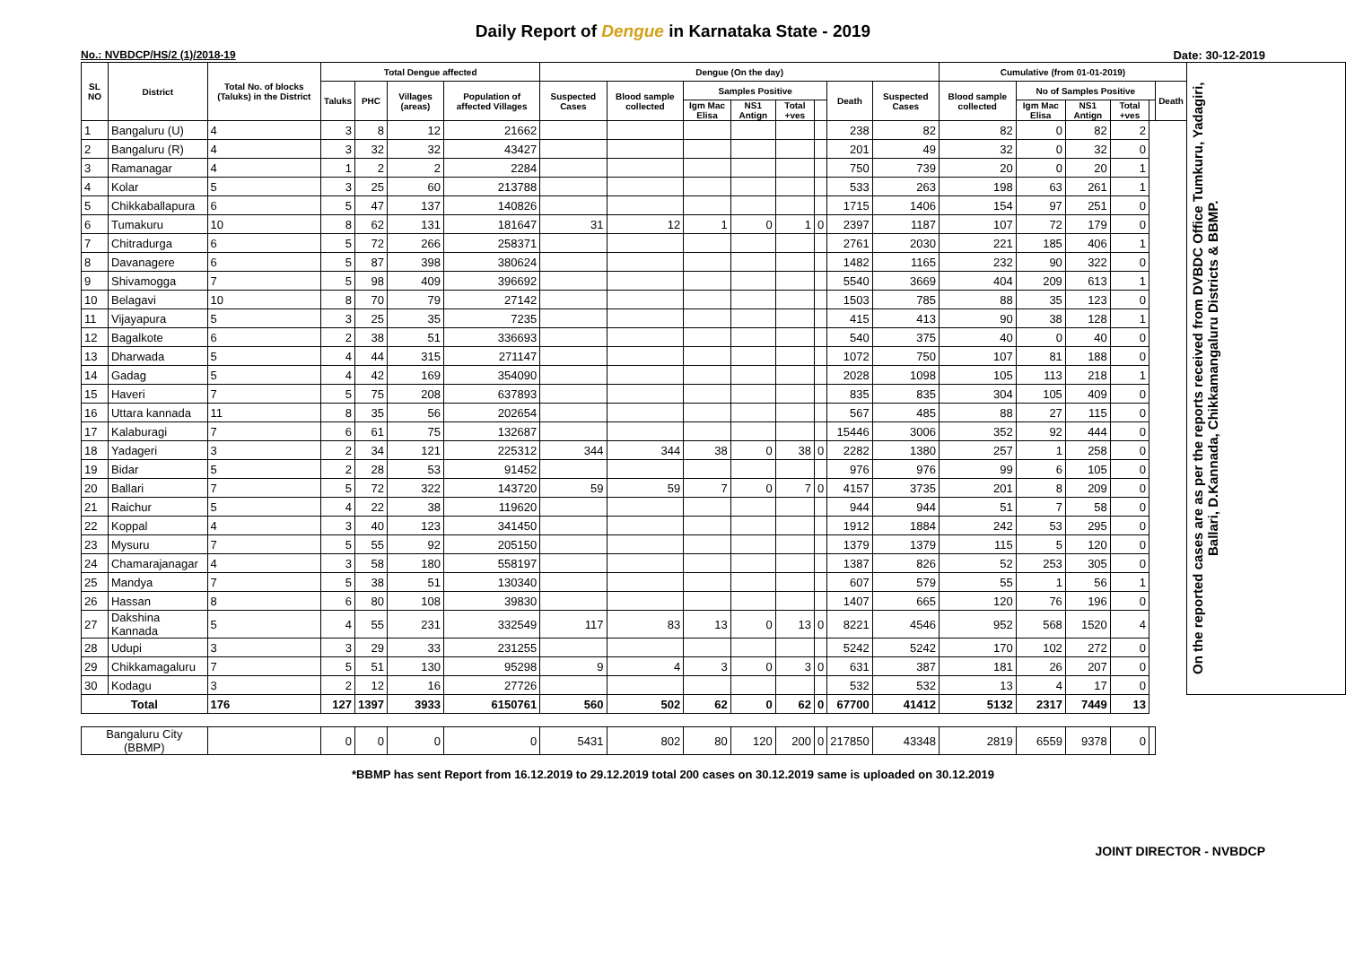Daily Report of Dengue in Karnataka State - 2019
No.: NVBDCP/HS/2 (1)/2018-19 Date: 30-12-2019
| SL NO | District | Total No. of blocks (Taluks) in the District | Total Dengue affected | | | | Dengue (On the day) | | | | | | | | Cumulative (from 01-01-2019) | | | | | | On the reported cases are as per the reports received from DVBDC Office Tumkuru, Yadagiri, Ballari, D.Kannada, Chikkamangaluru Districts & BBMP. |
| --- | --- | --- | --- | --- | --- | --- | --- | --- | --- | --- | --- | --- | --- | --- | --- | --- | --- | --- | --- | --- | --- |
| | | | Taluks | PHC | Villages (areas) | Population of affected Villages | Suspected Cases | Blood sample collected | Samples Positive | | | | Death | Suspected Cases | Blood sample collected | No of Samples Positive | | | | Death | |
| | | | | | | | | | Igm Mac Elisa | NS1 Antign | Total +ves | | | | | Igm Mac Elisa | NS1 Antign | Total +ves | | | |
| 1 | Bangaluru (U) | 4 | 3 | 8 | 12 | 21662 | | | | | | | 238 | 82 | 82 | 0 | 82 | 2 | | | |
| 2 | Bangaluru (R) | 4 | 3 | 32 | 32 | 43427 | | | | | | | 201 | 49 | 32 | 0 | 32 | 0 | | | |
| 3 | Ramanagar | 4 | 1 | 2 | 2 | 2284 | | | | | | | 750 | 739 | 20 | 0 | 20 | 1 | | | |
| 4 | Kolar | 5 | 3 | 25 | 60 | 213788 | | | | | | | 533 | 263 | 198 | 63 | 261 | 1 | | | |
| 5 | Chikkaballapura | 6 | 5 | 47 | 137 | 140826 | | | | | | | 1715 | 1406 | 154 | 97 | 251 | 0 | | | |
| 6 | Tumakuru | 10 | 8 | 62 | 131 | 181647 | 31 | 12 | 1 | 0 | 1 | 0 | 2397 | 1187 | 107 | 72 | 179 | 0 | | | |
| 7 | Chitradurga | 6 | 5 | 72 | 266 | 258371 | | | | | | | 2761 | 2030 | 221 | 185 | 406 | 1 | | | |
| 8 | Davanagere | 6 | 5 | 87 | 398 | 380624 | | | | | | | 1482 | 1165 | 232 | 90 | 322 | 0 | | | |
| 9 | Shivamogga | 7 | 5 | 98 | 409 | 396692 | | | | | | | 5540 | 3669 | 404 | 209 | 613 | 1 | | | |
| 10 | Belagavi | 10 | 8 | 70 | 79 | 27142 | | | | | | | 1503 | 785 | 88 | 35 | 123 | 0 | | | |
| 11 | Vijayapura | 5 | 3 | 25 | 35 | 7235 | | | | | | | 415 | 413 | 90 | 38 | 128 | 1 | | | |
| 12 | Bagalkote | 6 | 2 | 38 | 51 | 336693 | | | | | | | 540 | 375 | 40 | 0 | 40 | 0 | | | |
| 13 | Dharwada | 5 | 4 | 44 | 315 | 271147 | | | | | | | 1072 | 750 | 107 | 81 | 188 | 0 | | | |
| 14 | Gadag | 5 | 4 | 42 | 169 | 354090 | | | | | | | 2028 | 1098 | 105 | 113 | 218 | 1 | | | |
| 15 | Haveri | 7 | 5 | 75 | 208 | 637893 | | | | | | | 835 | 835 | 304 | 105 | 409 | 0 | | | |
| 16 | Uttara kannada | 11 | 8 | 35 | 56 | 202654 | | | | | | | 567 | 485 | 88 | 27 | 115 | 0 | | | |
| 17 | Kalaburagi | 7 | 6 | 61 | 75 | 132687 | | | | | | | 15446 | 3006 | 352 | 92 | 444 | 0 | | | |
| 18 | Yadageri | 3 | 2 | 34 | 121 | 225312 | 344 | 344 | 38 | 0 | 38 | 0 | 2282 | 1380 | 257 | 1 | 258 | 0 | | | |
| 19 | Bidar | 5 | 2 | 28 | 53 | 91452 | | | | | | | 976 | 976 | 99 | 6 | 105 | 0 | | | |
| 20 | Ballari | 7 | 5 | 72 | 322 | 143720 | 59 | 59 | 7 | 0 | 7 | 0 | 4157 | 3735 | 201 | 8 | 209 | 0 | | | |
| 21 | Raichur | 5 | 4 | 22 | 38 | 119620 | | | | | | | 944 | 944 | 51 | 7 | 58 | 0 | | | |
| 22 | Koppal | 4 | 3 | 40 | 123 | 341450 | | | | | | | 1912 | 1884 | 242 | 53 | 295 | 0 | | | |
| 23 | Mysuru | 7 | 5 | 55 | 92 | 205150 | | | | | | | 1379 | 1379 | 115 | 5 | 120 | 0 | | | |
| 24 | Chamarajanagar | 4 | 3 | 58 | 180 | 558197 | | | | | | | 1387 | 826 | 52 | 253 | 305 | 0 | | | |
| 25 | Mandya | 7 | 5 | 38 | 51 | 130340 | | | | | | | 607 | 579 | 55 | 1 | 56 | 1 | | | |
| 26 | Hassan | 8 | 6 | 80 | 108 | 39830 | | | | | | | 1407 | 665 | 120 | 76 | 196 | 0 | | | |
| 27 | Dakshina Kannada | 5 | 4 | 55 | 231 | 332549 | 117 | 83 | 13 | 0 | 13 | 0 | 8221 | 4546 | 952 | 568 | 1520 | 4 | | | |
| 28 | Udupi | 3 | 3 | 29 | 33 | 231255 | | | | | | | 5242 | 5242 | 170 | 102 | 272 | 0 | | | |
| 29 | Chikkamagaluru | 7 | 5 | 51 | 130 | 95298 | 9 | 4 | 3 | 0 | 3 | 0 | 631 | 387 | 181 | 26 | 207 | 0 | | | |
| 30 | Kodagu | 3 | 2 | 12 | 16 | 27726 | | | | | | | 532 | 532 | 13 | 4 | 17 | 0 | | | |
| Total | | 176 | 127 | 1397 | 3933 | 6150761 | 560 | 502 | 62 | 0 | 62 | 0 | 67700 | 41412 | 5132 | 2317 | 7449 | 13 | | | |
| Bangaluru City (BBMP) | | | 0 | 0 | 0 | 0 | 5431 | 802 | 80 | 120 | 200 | 0 | 217850 | 43348 | 2819 | 6559 | 9378 | 0 | | | |
*BBMP has sent Report from 16.12.2019 to 29.12.2019 total 200 cases on 30.12.2019 same is uploaded on 30.12.2019
JOINT DIRECTOR - NVBDCP